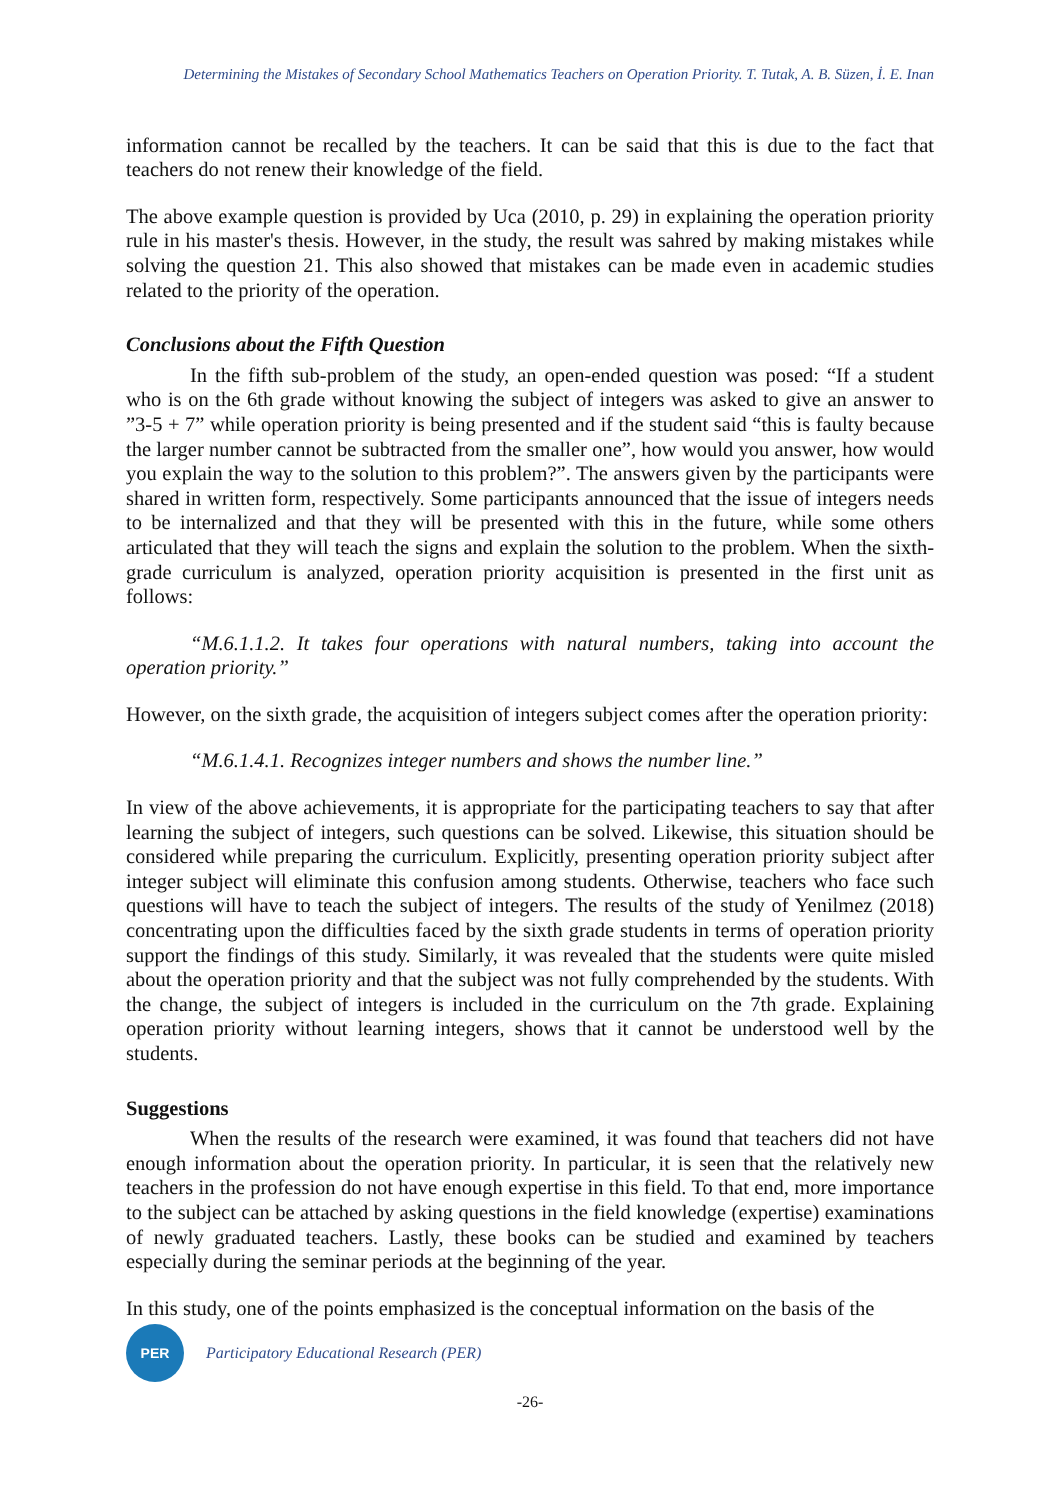Determining the Mistakes of Secondary School Mathematics Teachers on Operation Priority. T. Tutak, A. B. Süzen, İ. E. Inan
information cannot be recalled by the teachers. It can be said that this is due to the fact that teachers do not renew their knowledge of the field.
The above example question is provided by Uca (2010, p. 29) in explaining the operation priority rule in his master's thesis. However, in the study, the result was sahred by making mistakes while solving the question 21. This also showed that mistakes can be made even in academic studies related to the priority of the operation.
Conclusions about the Fifth Question
In the fifth sub-problem of the study, an open-ended question was posed: “If a student who is on the 6th grade without knowing the subject of integers was asked to give an answer to ”3-5 + 7” while operation priority is being presented and if the student said “this is faulty because the larger number cannot be subtracted from the smaller one”, how would you answer, how would you explain the way to the solution to this problem?”. The answers given by the participants were shared in written form, respectively. Some participants announced that the issue of integers needs to be internalized and that they will be presented with this in the future, while some others articulated that they will teach the signs and explain the solution to the problem. When the sixth-grade curriculum is analyzed, operation priority acquisition is presented in the first unit as follows:
“M.6.1.1.2. It takes four operations with natural numbers, taking into account the operation priority.”
However, on the sixth grade, the acquisition of integers subject comes after the operation priority:
“M.6.1.4.1. Recognizes integer numbers and shows the number line.”
In view of the above achievements, it is appropriate for the participating teachers to say that after learning the subject of integers, such questions can be solved. Likewise, this situation should be considered while preparing the curriculum. Explicitly, presenting operation priority subject after integer subject will eliminate this confusion among students. Otherwise, teachers who face such questions will have to teach the subject of integers. The results of the study of Yenilmez (2018) concentrating upon the difficulties faced by the sixth grade students in terms of operation priority support the findings of this study. Similarly, it was revealed that the students were quite misled about the operation priority and that the subject was not fully comprehended by the students. With the change, the subject of integers is included in the curriculum on the 7th grade. Explaining operation priority without learning integers, shows that it cannot be understood well by the students.
Suggestions
When the results of the research were examined, it was found that teachers did not have enough information about the operation priority. In particular, it is seen that the relatively new teachers in the profession do not have enough expertise in this field. To that end, more importance to the subject can be attached by asking questions in the field knowledge (expertise) examinations of newly graduated teachers. Lastly, these books can be studied and examined by teachers especially during the seminar periods at the beginning of the year.
In this study, one of the points emphasized is the conceptual information on the basis of the
PER
Participatory Educational Research (PER)
-26-